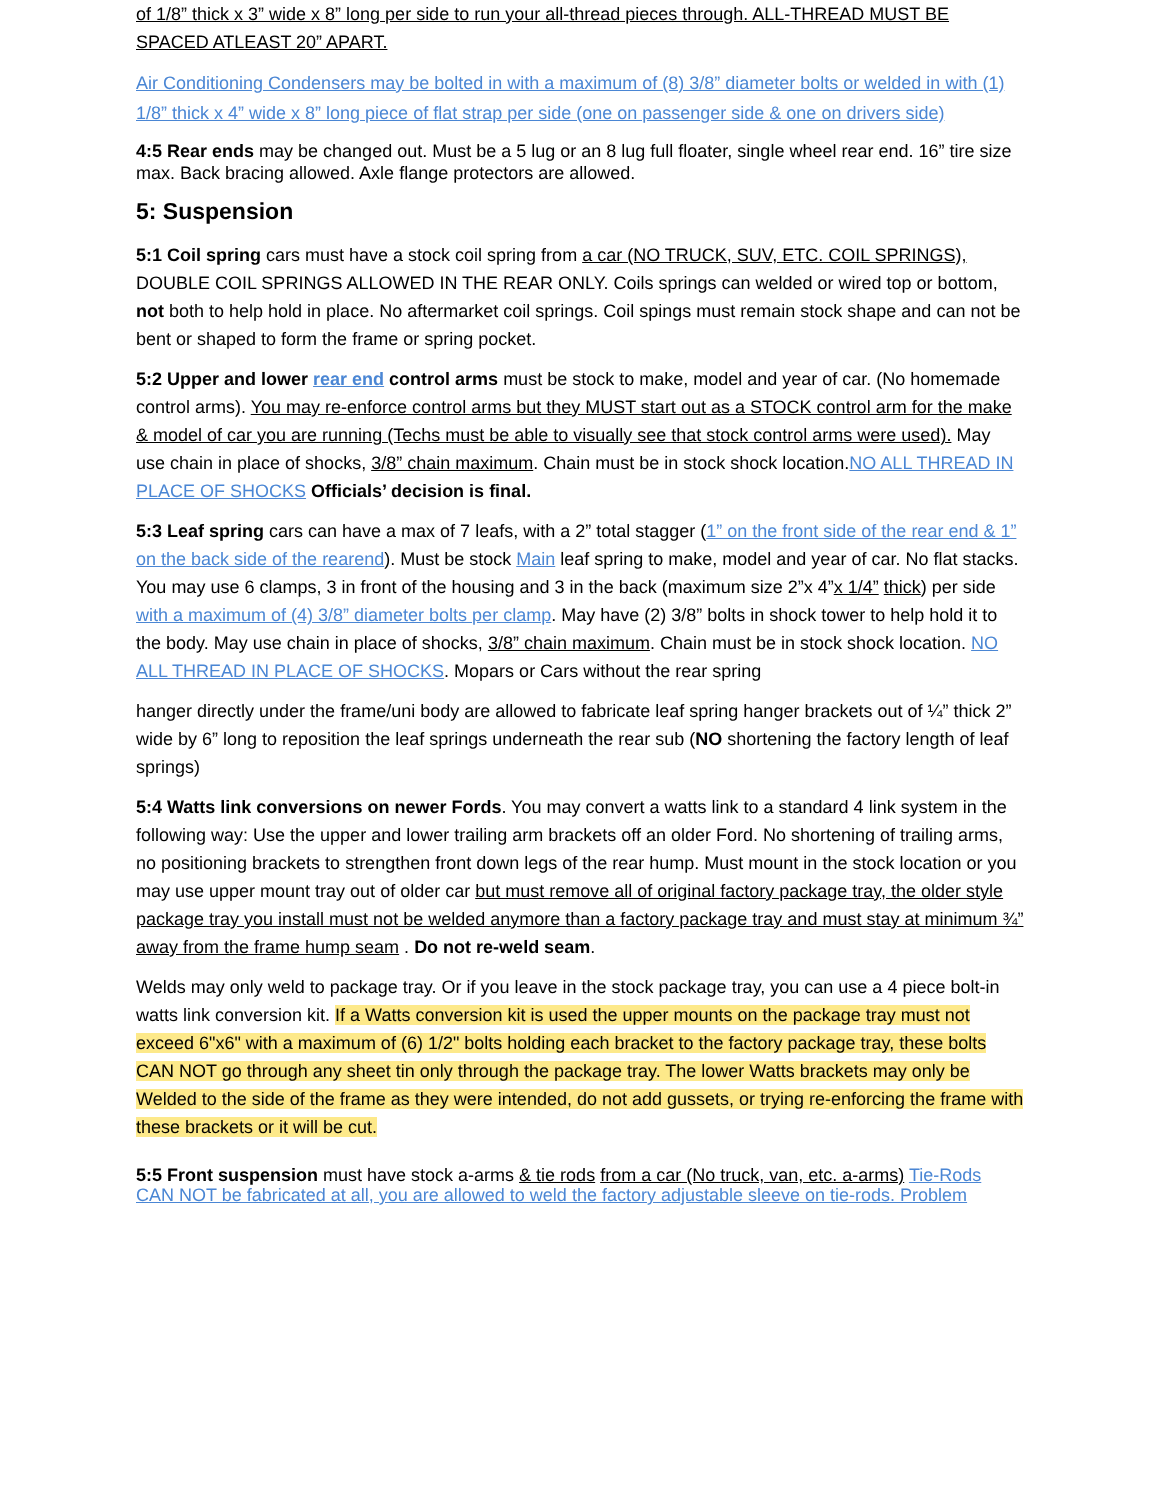of 1/8” thick x 3” wide x 8” long per side to run your all-thread pieces through. ALL-THREAD MUST BE SPACED ATLEAST 20” APART.
Air Conditioning Condensers may be bolted in with a maximum of (8) 3/8” diameter bolts or welded in with (1) 1/8” thick x 4” wide x 8” long piece of flat strap per side (one on passenger side & one on drivers side)
4:5 Rear ends may be changed out. Must be a 5 lug or an 8 lug full floater, single wheel rear end. 16” tire size max. Back bracing allowed. Axle flange protectors are allowed.
5: Suspension
5:1 Coil spring cars must have a stock coil spring from a car (NO TRUCK, SUV, ETC. COIL SPRINGS), DOUBLE COIL SPRINGS ALLOWED IN THE REAR ONLY. Coils springs can welded or wired top or bottom, not both to help hold in place. No aftermarket coil springs. Coil spings must remain stock shape and can not be bent or shaped to form the frame or spring pocket.
5:2 Upper and lower rear end control arms must be stock to make, model and year of car. (No homemade control arms). You may re-enforce control arms but they MUST start out as a STOCK control arm for the make & model of car you are running (Techs must be able to visually see that stock control arms were used). May use chain in place of shocks, 3/8” chain maximum. Chain must be in stock shock location.NO ALL THREAD IN PLACE OF SHOCKS Officials’ decision is final.
5:3 Leaf spring cars can have a max of 7 leafs, with a 2” total stagger (1” on the front side of the rear end & 1” on the back side of the rearend). Must be stock Main leaf spring to make, model and year of car. No flat stacks. You may use 6 clamps, 3 in front of the housing and 3 in the back (maximum size 2”x 4”x 1/4” thick) per side with a maximum of (4) 3/8” diameter bolts per clamp. May have (2) 3/8” bolts in shock tower to help hold it to the body. May use chain in place of shocks, 3/8” chain maximum. Chain must be in stock shock location. NO ALL THREAD IN PLACE OF SHOCKS. Mopars or Cars without the rear spring
hanger directly under the frame/uni body are allowed to fabricate leaf spring hanger brackets out of ¼” thick 2” wide by 6” long to reposition the leaf springs underneath the rear sub (NO shortening the factory length of leaf springs)
5:4 Watts link conversions on newer Fords. You may convert a watts link to a standard 4 link system in the following way: Use the upper and lower trailing arm brackets off an older Ford. No shortening of trailing arms, no positioning brackets to strengthen front down legs of the rear hump. Must mount in the stock location or you may use upper mount tray out of older car but must remove all of original factory package tray, the older style package tray you install must not be welded anymore than a factory package tray and must stay at minimum ¾” away from the frame hump seam . Do not re-weld seam.
Welds may only weld to package tray. Or if you leave in the stock package tray, you can use a 4 piece bolt-in watts link conversion kit. If a Watts conversion kit is used the upper mounts on the package tray must not exceed 6"x6" with a maximum of (6) 1/2" bolts holding each bracket to the factory package tray, these bolts CAN NOT go through any sheet tin only through the package tray. The lower Watts brackets may only be Welded to the side of the frame as they were intended, do not add gussets, or trying re-enforcing the frame with these brackets or it will be cut.
5:5 Front suspension must have stock a-arms & tie rods from a car (No truck, van, etc. a-arms) Tie-Rods CAN NOT be fabricated at all, you are allowed to weld the factory adjustable sleeve on tie-rods. Problem